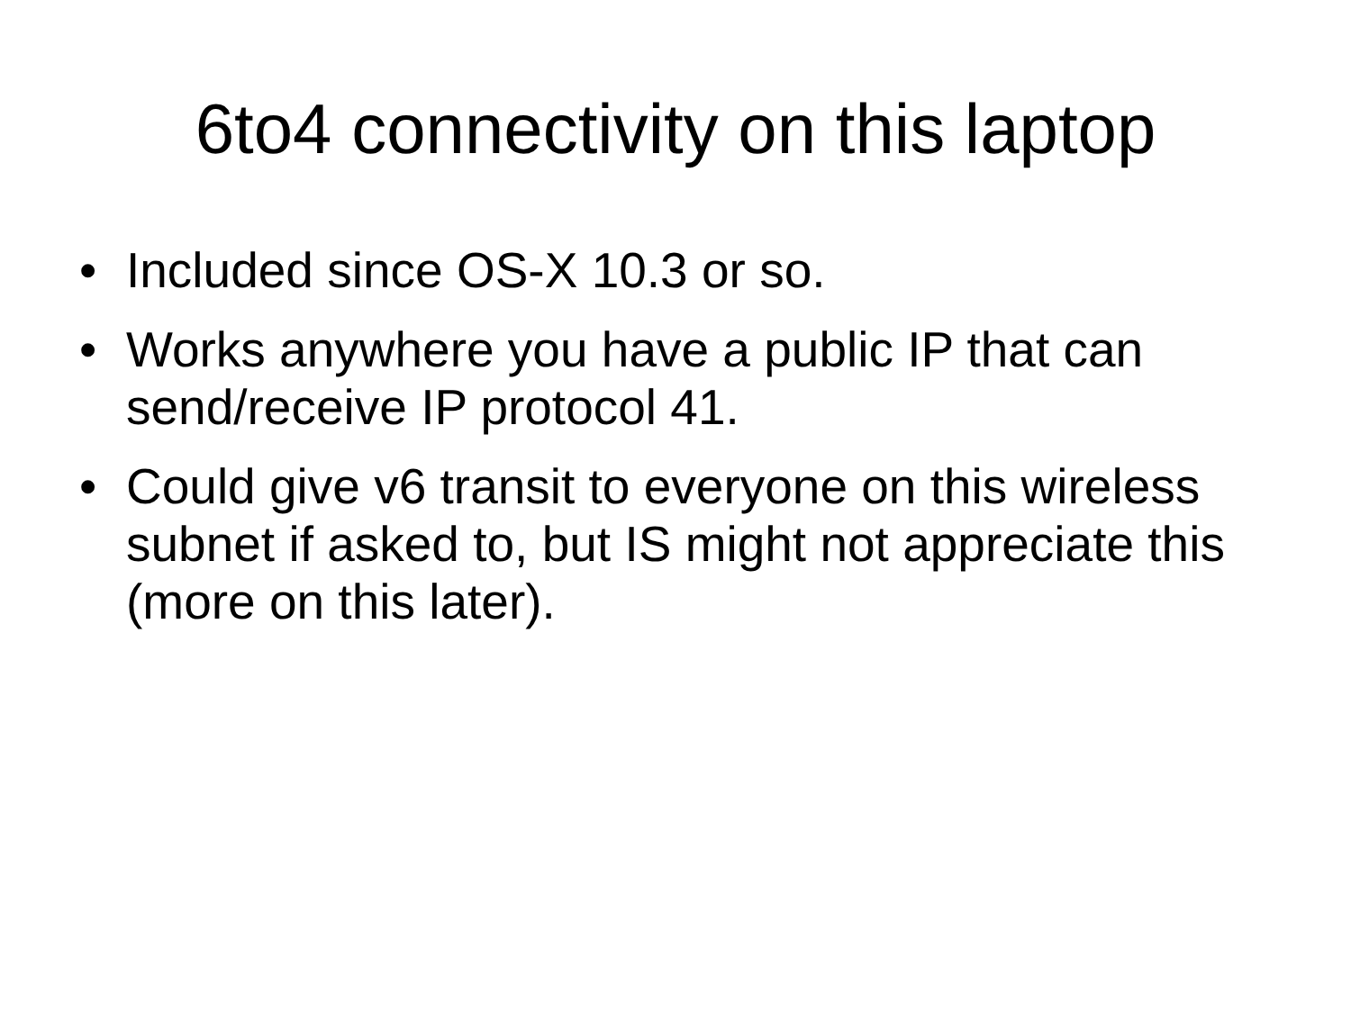6to4 connectivity on this laptop
• Included since OS-X 10.3 or so.
• Works anywhere you have a public IP that can send/receive IP protocol 41.
• Could give v6 transit to everyone on this wireless subnet if asked to, but IS might not appreciate this (more on this later).